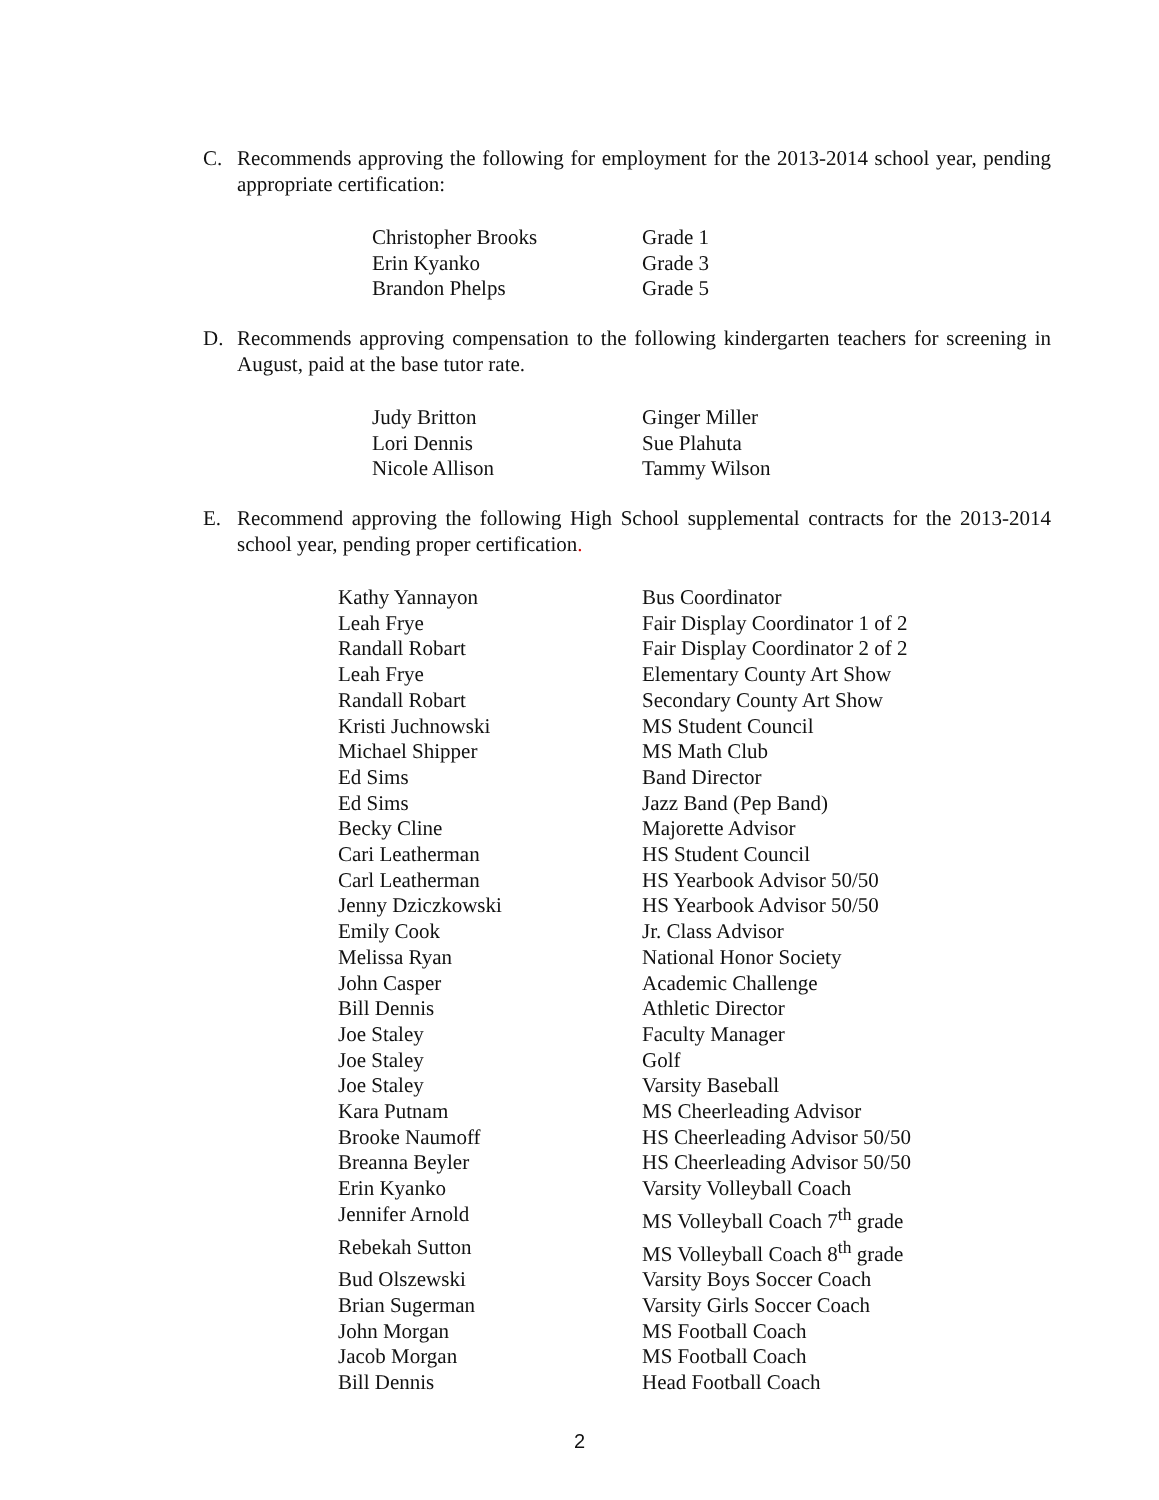C. Recommends approving the following for employment for the 2013-2014 school year, pending appropriate certification:
| Christopher Brooks | Grade 1 |
| Erin Kyanko | Grade 3 |
| Brandon Phelps | Grade 5 |
D. Recommends approving compensation to the following kindergarten teachers for screening in August, paid at the base tutor rate.
| Judy Britton | Ginger Miller |
| Lori Dennis | Sue Plahuta |
| Nicole Allison | Tammy Wilson |
E. Recommend approving the following High School supplemental contracts for the 2013-2014 school year, pending proper certification.
| Kathy Yannayon | Bus Coordinator |
| Leah Frye | Fair Display Coordinator 1 of 2 |
| Randall Robart | Fair Display Coordinator 2 of 2 |
| Leah Frye | Elementary County Art Show |
| Randall Robart | Secondary County Art Show |
| Kristi Juchnowski | MS Student Council |
| Michael Shipper | MS Math Club |
| Ed Sims | Band Director |
| Ed Sims | Jazz Band (Pep Band) |
| Becky Cline | Majorette Advisor |
| Cari Leatherman | HS Student Council |
| Carl Leatherman | HS Yearbook Advisor 50/50 |
| Jenny Dziczkowski | HS Yearbook Advisor 50/50 |
| Emily Cook | Jr. Class Advisor |
| Melissa Ryan | National Honor Society |
| John Casper | Academic Challenge |
| Bill Dennis | Athletic Director |
| Joe Staley | Faculty Manager |
| Joe Staley | Golf |
| Joe Staley | Varsity Baseball |
| Kara Putnam | MS Cheerleading Advisor |
| Brooke Naumoff | HS Cheerleading Advisor 50/50 |
| Breanna Beyler | HS Cheerleading Advisor 50/50 |
| Erin Kyanko | Varsity Volleyball Coach |
| Jennifer Arnold | MS Volleyball Coach 7<sup>th</sup> grade |
| Rebekah Sutton | MS Volleyball Coach 8<sup>th</sup> grade |
| Bud Olszewski | Varsity Boys Soccer Coach |
| Brian Sugerman | Varsity Girls Soccer Coach |
| John Morgan | MS Football Coach |
| Jacob Morgan | MS Football Coach |
| Bill Dennis | Head Football Coach |
2